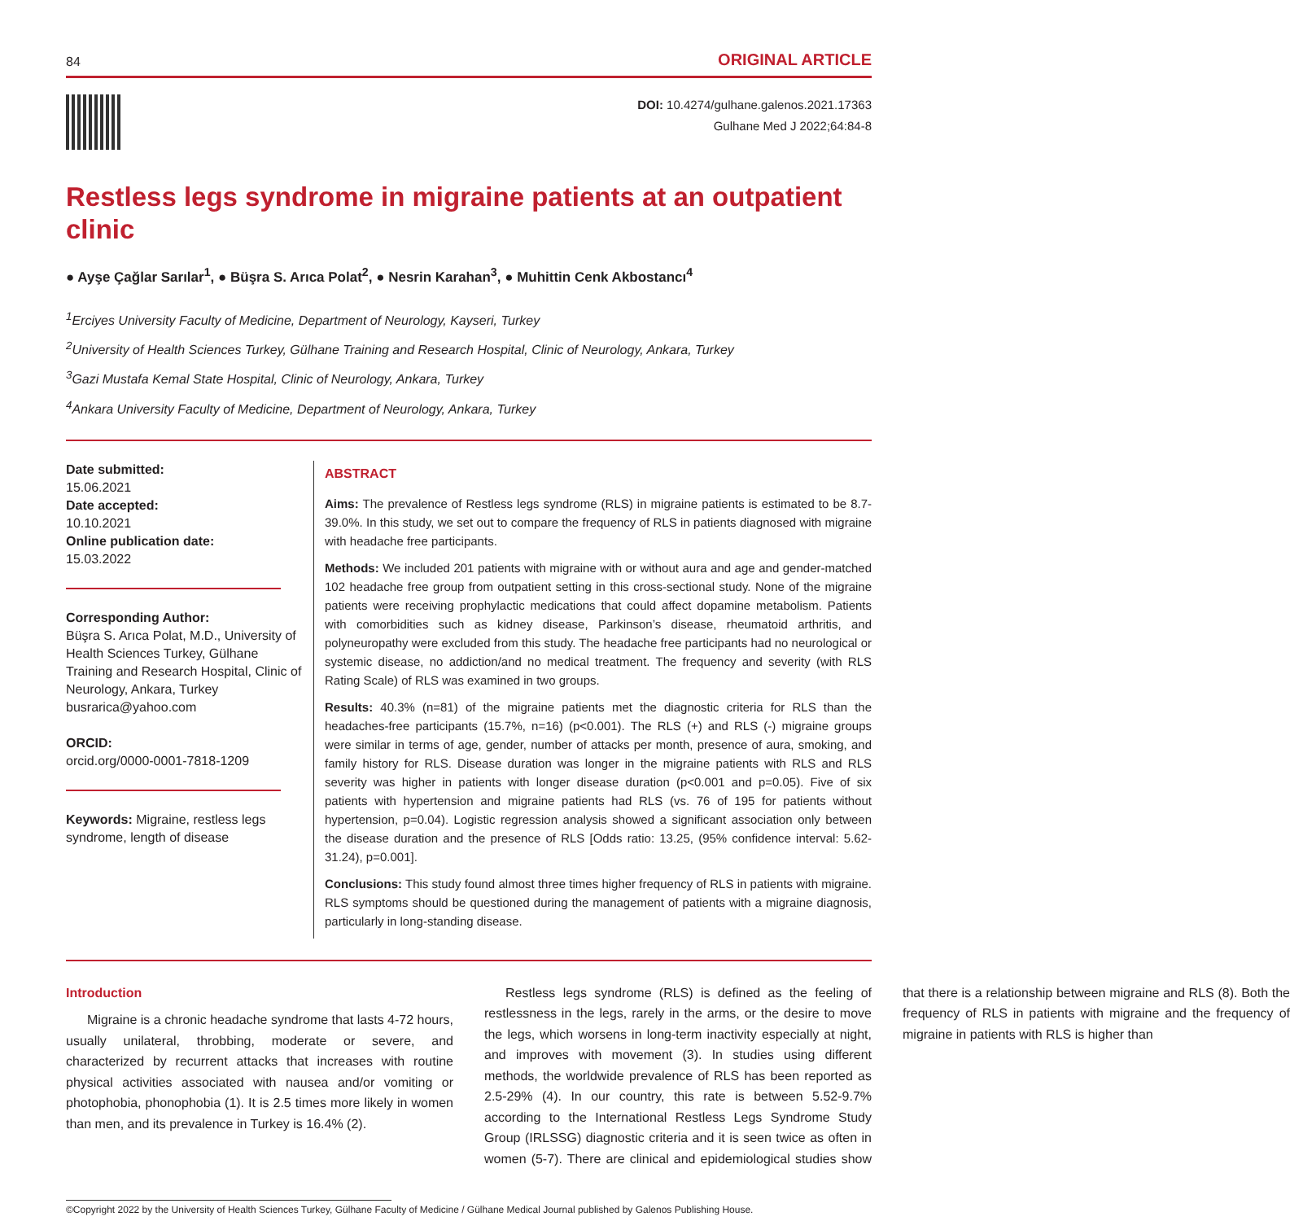84 ORIGINAL ARTICLE
DOI: 10.4274/gulhane.galenos.2021.17363
Gulhane Med J 2022;64:84-8
Restless legs syndrome in migraine patients at an outpatient clinic
● Ayşe Çağlar Sarılar<sup>1</sup>, ● Büşra S. Arıca Polat<sup>2</sup>, ● Nesrin Karahan<sup>3</sup>, ● Muhittin Cenk Akbostancı<sup>4</sup>
<sup>1</sup> Erciyes University Faculty of Medicine, Department of Neurology, Kayseri, Turkey
<sup>2</sup> University of Health Sciences Turkey, Gülhane Training and Research Hospital, Clinic of Neurology, Ankara, Turkey
<sup>3</sup> Gazi Mustafa Kemal State Hospital, Clinic of Neurology, Ankara, Turkey
<sup>4</sup> Ankara University Faculty of Medicine, Department of Neurology, Ankara, Turkey
Date submitted:
15.06.2021
Date accepted:
10.10.2021
Online publication date:
15.03.2022
Corresponding Author:
Büşra S. Arıca Polat, M.D., University of Health Sciences Turkey, Gülhane Training and Research Hospital, Clinic of Neurology, Ankara, Turkey
busrarica@yahoo.com
ORCID:
orcid.org/0000-0001-7818-1209
Keywords: Migraine, restless legs syndrome, length of disease
ABSTRACT
Aims: The prevalence of Restless legs syndrome (RLS) in migraine patients is estimated to be 8.7-39.0%. In this study, we set out to compare the frequency of RLS in patients diagnosed with migraine with headache free participants.
Methods: We included 201 patients with migraine with or without aura and age and gender-matched 102 headache free group from outpatient setting in this cross-sectional study. None of the migraine patients were receiving prophylactic medications that could affect dopamine metabolism. Patients with comorbidities such as kidney disease, Parkinson’s disease, rheumatoid arthritis, and polyneuropathy were excluded from this study. The headache free participants had no neurological or systemic disease, no addiction/and no medical treatment. The frequency and severity (with RLS Rating Scale) of RLS was examined in two groups.
Results: 40.3% (n=81) of the migraine patients met the diagnostic criteria for RLS than the headaches-free participants (15.7%, n=16) (p<0.001). The RLS (+) and RLS (-) migraine groups were similar in terms of age, gender, number of attacks per month, presence of aura, smoking, and family history for RLS. Disease duration was longer in the migraine patients with RLS and RLS severity was higher in patients with longer disease duration (p<0.001 and p=0.05). Five of six patients with hypertension and migraine patients had RLS (vs. 76 of 195 for patients without hypertension, p=0.04). Logistic regression analysis showed a significant association only between the disease duration and the presence of RLS [Odds ratio: 13.25, (95% confidence interval: 5.62-31.24), p=0.001].
Conclusions: This study found almost three times higher frequency of RLS in patients with migraine. RLS symptoms should be questioned during the management of patients with a migraine diagnosis, particularly in long-standing disease.
Introduction
Migraine is a chronic headache syndrome that lasts 4-72 hours, usually unilateral, throbbing, moderate or severe, and characterized by recurrent attacks that increases with routine physical activities associated with nausea and/or vomiting or photophobia, phonophobia (1). It is 2.5 times more likely in women than men, and its prevalence in Turkey is 16.4% (2).
Restless legs syndrome (RLS) is defined as the feeling of restlessness in the legs, rarely in the arms, or the desire to move the legs, which worsens in long-term inactivity especially at night, and improves with movement (3). In studies using different methods, the worldwide prevalence of RLS has been reported as 2.5-29% (4). In our country, this rate is between 5.52-9.7% according to the International Restless Legs Syndrome Study Group (IRLSSG) diagnostic criteria and it is seen twice as often in women (5-7). There are clinical and epidemiological studies show that there is a relationship between migraine and RLS (8). Both the frequency of RLS in patients with migraine and the frequency of migraine in patients with RLS is higher than
©Copyright 2022 by the University of Health Sciences Turkey, Gülhane Faculty of Medicine / Gülhane Medical Journal published by Galenos Publishing House.